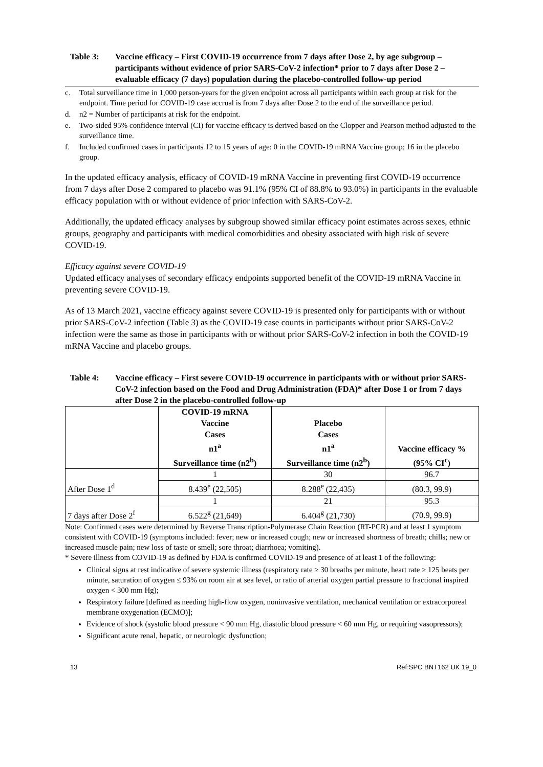Table 3: Vaccine efficacy – First COVID-19 occurrence from 7 days after Dose 2, by age subgroup – participants without evidence of prior SARS-CoV-2 infection* prior to 7 days after Dose 2 – evaluable efficacy (7 days) population during the placebo-controlled follow-up period
c. Total surveillance time in 1,000 person-years for the given endpoint across all participants within each group at risk for the endpoint. Time period for COVID-19 case accrual is from 7 days after Dose 2 to the end of the surveillance period.
d. n2 = Number of participants at risk for the endpoint.
e. Two-sided 95% confidence interval (CI) for vaccine efficacy is derived based on the Clopper and Pearson method adjusted to the surveillance time.
f. Included confirmed cases in participants 12 to 15 years of age: 0 in the COVID-19 mRNA Vaccine group; 16 in the placebo group.
In the updated efficacy analysis, efficacy of COVID-19 mRNA Vaccine in preventing first COVID-19 occurrence from 7 days after Dose 2 compared to placebo was 91.1% (95% CI of 88.8% to 93.0%) in participants in the evaluable efficacy population with or without evidence of prior infection with SARS-CoV-2.
Additionally, the updated efficacy analyses by subgroup showed similar efficacy point estimates across sexes, ethnic groups, geography and participants with medical comorbidities and obesity associated with high risk of severe COVID-19.
Efficacy against severe COVID-19
Updated efficacy analyses of secondary efficacy endpoints supported benefit of the COVID-19 mRNA Vaccine in preventing severe COVID-19.
As of 13 March 2021, vaccine efficacy against severe COVID-19 is presented only for participants with or without prior SARS-CoV-2 infection (Table 3) as the COVID-19 case counts in participants without prior SARS-CoV-2 infection were the same as those in participants with or without prior SARS-CoV-2 infection in both the COVID-19 mRNA Vaccine and placebo groups.
Table 4: Vaccine efficacy – First severe COVID-19 occurrence in participants with or without prior SARS-CoV-2 infection based on the Food and Drug Administration (FDA)* after Dose 1 or from 7 days after Dose 2 in the placebo-controlled follow-up
| | COVID-19 mRNA Vaccine Cases n1<sup>a</sup> Surveillance time (n2<sup>b</sup>) | Placebo Cases n1<sup>a</sup> Surveillance time (n2<sup>b</sup>) | Vaccine efficacy % (95% CI<sup>c</sup>) |
| --- | --- | --- | --- |
| After Dose 1<sup>d</sup> | 1 | 30 | 96.7 |
| | 8.439<sup>e</sup> (22,505) | 8.288<sup>e</sup> (22,435) | (80.3, 99.9) |
| 7 days after Dose 2<sup>f</sup> | 1 | 21 | 95.3 |
| | 6.522<sup>g</sup> (21,649) | 6.404<sup>g</sup> (21,730) | (70.9, 99.9) |
Note: Confirmed cases were determined by Reverse Transcription-Polymerase Chain Reaction (RT-PCR) and at least 1 symptom consistent with COVID-19 (symptoms included: fever; new or increased cough; new or increased shortness of breath; chills; new or increased muscle pain; new loss of taste or smell; sore throat; diarrhoea; vomiting).
* Severe illness from COVID-19 as defined by FDA is confirmed COVID-19 and presence of at least 1 of the following:
Clinical signs at rest indicative of severe systemic illness (respiratory rate ≥ 30 breaths per minute, heart rate ≥ 125 beats per minute, saturation of oxygen ≤ 93% on room air at sea level, or ratio of arterial oxygen partial pressure to fractional inspired oxygen < 300 mm Hg);
Respiratory failure [defined as needing high-flow oxygen, noninvasive ventilation, mechanical ventilation or extracorporeal membrane oxygenation (ECMO)];
Evidence of shock (systolic blood pressure < 90 mm Hg, diastolic blood pressure < 60 mm Hg, or requiring vasopressors);
Significant acute renal, hepatic, or neurologic dysfunction;
13 Ref:SPC BNT162 UK 19_0